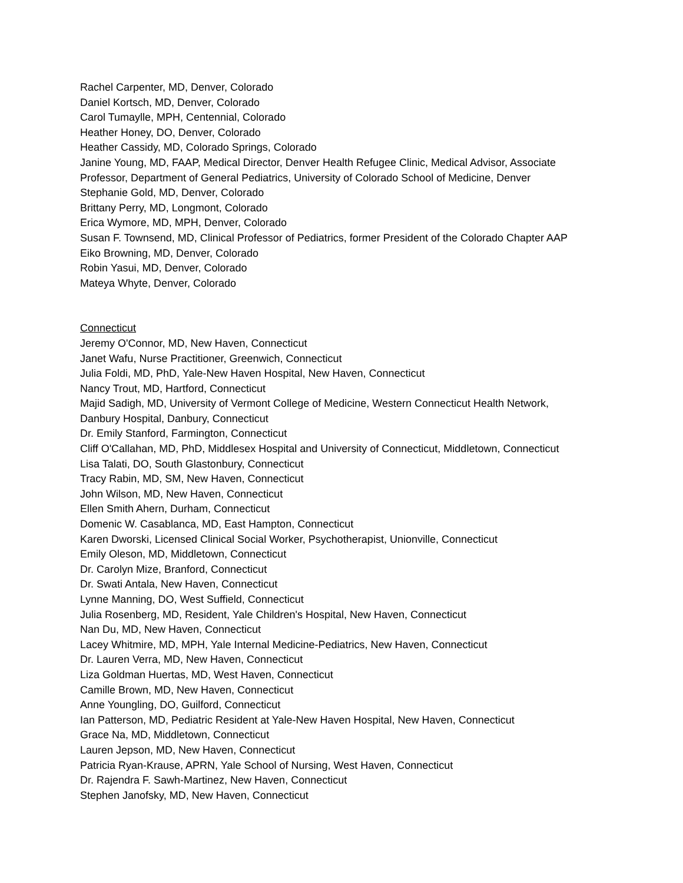Rachel Carpenter, MD, Denver, Colorado
Daniel Kortsch, MD, Denver, Colorado
Carol Tumaylle, MPH, Centennial, Colorado
Heather Honey, DO, Denver, Colorado
Heather Cassidy, MD, Colorado Springs, Colorado
Janine Young, MD, FAAP, Medical Director, Denver Health Refugee Clinic, Medical Advisor, Associate
Professor, Department of General Pediatrics, University of Colorado School of Medicine, Denver
Stephanie Gold, MD, Denver, Colorado
Brittany Perry, MD, Longmont, Colorado
Erica Wymore, MD, MPH, Denver, Colorado
Susan F. Townsend, MD, Clinical Professor of Pediatrics, former President of the Colorado Chapter AAP
Eiko Browning, MD, Denver, Colorado
Robin Yasui, MD, Denver, Colorado
Mateya Whyte, Denver, Colorado
Connecticut
Jeremy O'Connor, MD, New Haven, Connecticut
Janet Wafu, Nurse Practitioner, Greenwich, Connecticut
Julia Foldi, MD, PhD, Yale-New Haven Hospital, New Haven, Connecticut
Nancy Trout, MD, Hartford, Connecticut
Majid Sadigh, MD, University of Vermont College of Medicine, Western Connecticut Health Network,
Danbury Hospital, Danbury, Connecticut
Dr. Emily Stanford, Farmington, Connecticut
Cliff O'Callahan, MD, PhD, Middlesex Hospital and University of Connecticut, Middletown, Connecticut
Lisa Talati, DO, South Glastonbury, Connecticut
Tracy Rabin, MD, SM, New Haven, Connecticut
John Wilson, MD, New Haven, Connecticut
Ellen Smith Ahern, Durham, Connecticut
Domenic W. Casablanca, MD, East Hampton, Connecticut
Karen Dworski, Licensed Clinical Social Worker, Psychotherapist, Unionville, Connecticut
Emily Oleson, MD, Middletown, Connecticut
Dr. Carolyn Mize, Branford, Connecticut
Dr. Swati Antala, New Haven, Connecticut
Lynne Manning, DO, West Suffield, Connecticut
Julia Rosenberg, MD, Resident, Yale Children's Hospital, New Haven, Connecticut
Nan Du, MD, New Haven, Connecticut
Lacey Whitmire, MD, MPH, Yale Internal Medicine-Pediatrics, New Haven, Connecticut
Dr. Lauren Verra, MD, New Haven, Connecticut
Liza Goldman Huertas, MD, West Haven, Connecticut
Camille Brown, MD, New Haven, Connecticut
Anne Youngling, DO, Guilford, Connecticut
Ian Patterson, MD, Pediatric Resident at Yale-New Haven Hospital, New Haven, Connecticut
Grace Na, MD, Middletown, Connecticut
Lauren Jepson, MD, New Haven, Connecticut
Patricia Ryan-Krause, APRN, Yale School of Nursing, West Haven, Connecticut
Dr. Rajendra F. Sawh-Martinez, New Haven, Connecticut
Stephen Janofsky, MD, New Haven, Connecticut